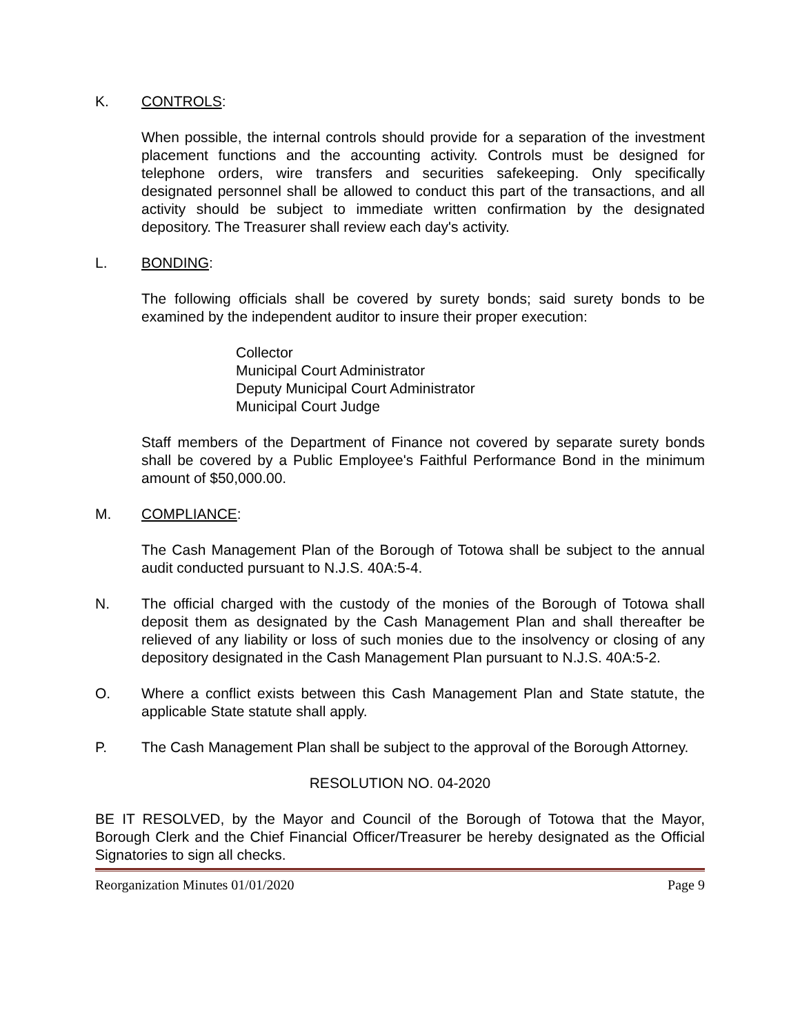K. CONTROLS:
When possible, the internal controls should provide for a separation of the investment placement functions and the accounting activity. Controls must be designed for telephone orders, wire transfers and securities safekeeping. Only specifically designated personnel shall be allowed to conduct this part of the transactions, and all activity should be subject to immediate written confirmation by the designated depository. The Treasurer shall review each day's activity.
L. BONDING:
The following officials shall be covered by surety bonds; said surety bonds to be examined by the independent auditor to insure their proper execution:
Collector
Municipal Court Administrator
Deputy Municipal Court Administrator
Municipal Court Judge
Staff members of the Department of Finance not covered by separate surety bonds shall be covered by a Public Employee's Faithful Performance Bond in the minimum amount of $50,000.00.
M. COMPLIANCE:
The Cash Management Plan of the Borough of Totowa shall be subject to the annual audit conducted pursuant to N.J.S. 40A:5-4.
N. The official charged with the custody of the monies of the Borough of Totowa shall deposit them as designated by the Cash Management Plan and shall thereafter be relieved of any liability or loss of such monies due to the insolvency or closing of any depository designated in the Cash Management Plan pursuant to N.J.S. 40A:5-2.
O. Where a conflict exists between this Cash Management Plan and State statute, the applicable State statute shall apply.
P. The Cash Management Plan shall be subject to the approval of the Borough Attorney.
RESOLUTION NO. 04-2020
BE IT RESOLVED, by the Mayor and Council of the Borough of Totowa that the Mayor, Borough Clerk and the Chief Financial Officer/Treasurer be hereby designated as the Official Signatories to sign all checks.
Reorganization Minutes 01/01/2020 Page 9